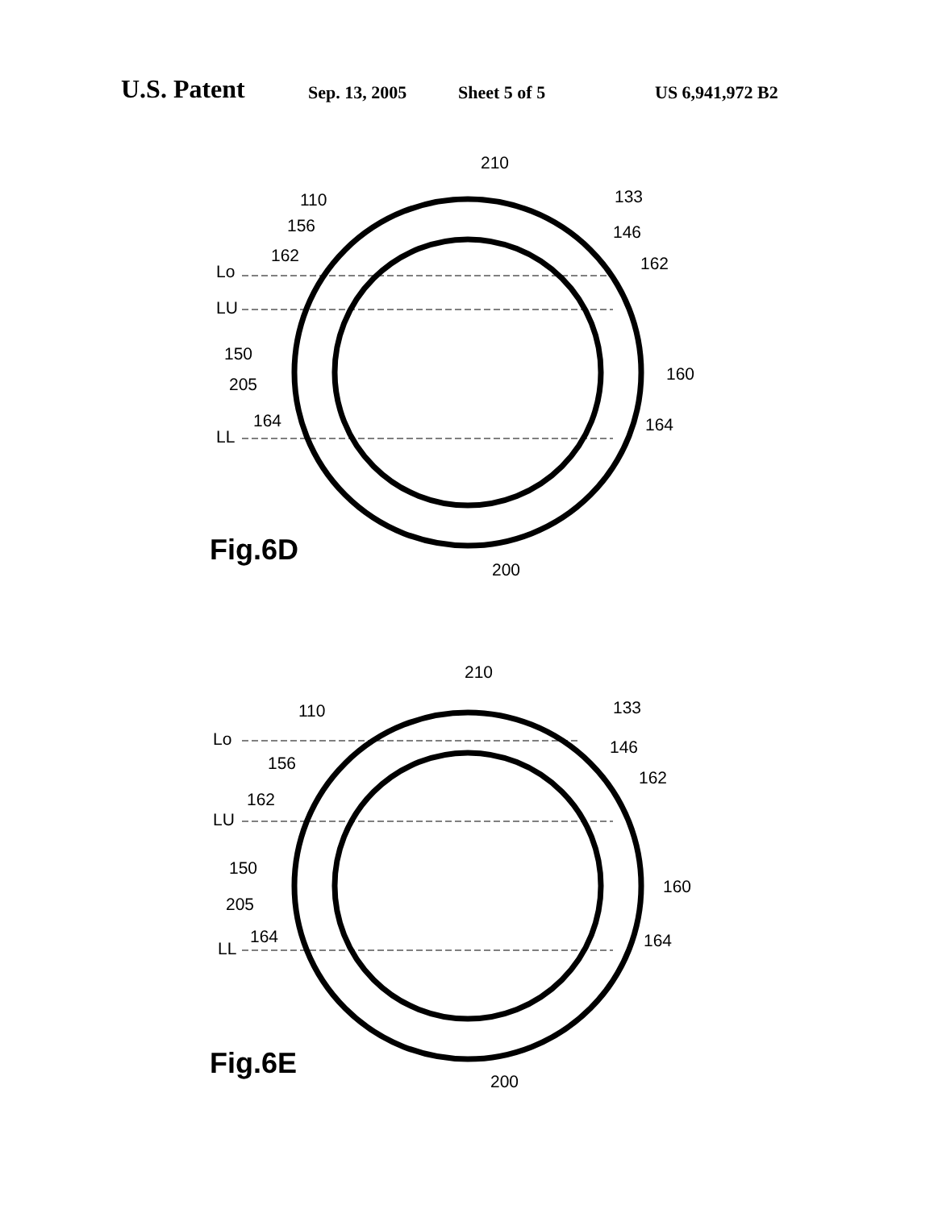U.S. Patent Sep. 13, 2005 Sheet 5 of 5 US 6,941,972 B2
210
110
133
156
146
162
162
Lo
LU
150
160
205
164
164
LL
Fig.6D
200
210
110
133
Lo
146
156
162
162
LU
150
160
205
164
164
LL
Fig.6E
200